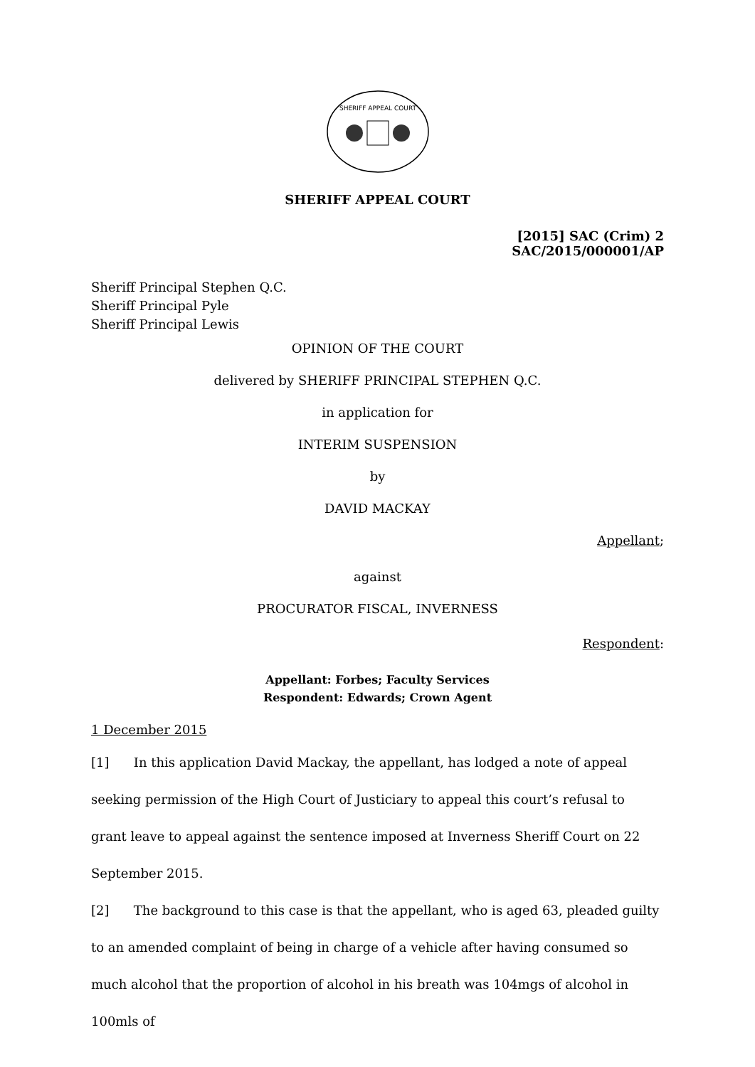SHERIFF APPEAL COURT
SHERIFF APPEAL COURT
[2015] SAC (Crim) 2
SAC/2015/000001/AP
Sheriff Principal Stephen Q.C.
Sheriff Principal Pyle
Sheriff Principal Lewis
OPINION OF THE COURT
delivered by SHERIFF PRINCIPAL STEPHEN Q.C.
in application for
INTERIM SUSPENSION
by
DAVID MACKAY
Appellant;
against
PROCURATOR FISCAL, INVERNESS
Respondent:
Appellant: Forbes; Faculty Services
Respondent: Edwards; Crown Agent
1 December 2015
[1] In this application David Mackay, the appellant, has lodged a note of appeal seeking permission of the High Court of Justiciary to appeal this court’s refusal to grant leave to appeal against the sentence imposed at Inverness Sheriff Court on 22 September 2015.
[2] The background to this case is that the appellant, who is aged 63, pleaded guilty to an amended complaint of being in charge of a vehicle after having consumed so much alcohol that the proportion of alcohol in his breath was 104mgs of alcohol in 100mls of